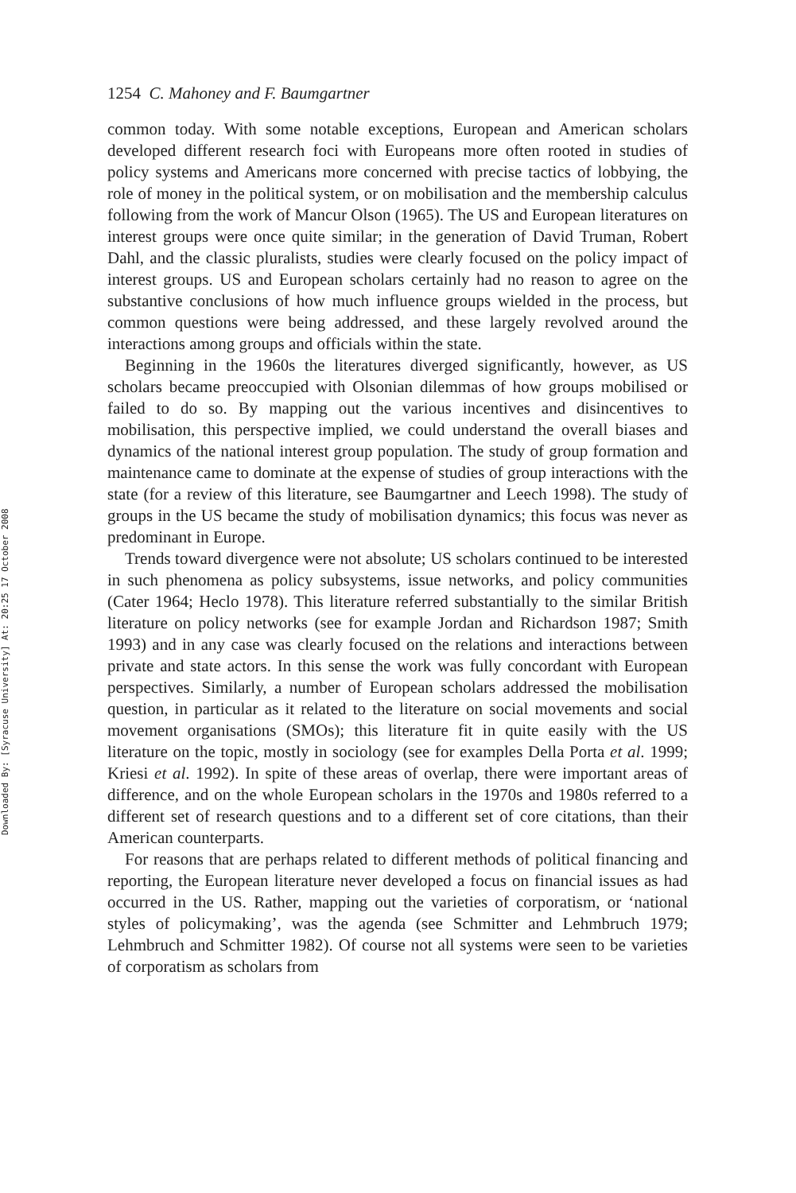Downloaded By: [Syracuse University] At: 20:25 17 October 2008
1254 C. Mahoney and F. Baumgartner
common today. With some notable exceptions, European and American scholars developed different research foci with Europeans more often rooted in studies of policy systems and Americans more concerned with precise tactics of lobbying, the role of money in the political system, or on mobilisation and the membership calculus following from the work of Mancur Olson (1965). The US and European literatures on interest groups were once quite similar; in the generation of David Truman, Robert Dahl, and the classic pluralists, studies were clearly focused on the policy impact of interest groups. US and European scholars certainly had no reason to agree on the substantive conclusions of how much influence groups wielded in the process, but common questions were being addressed, and these largely revolved around the interactions among groups and officials within the state.
Beginning in the 1960s the literatures diverged significantly, however, as US scholars became preoccupied with Olsonian dilemmas of how groups mobilised or failed to do so. By mapping out the various incentives and disincentives to mobilisation, this perspective implied, we could understand the overall biases and dynamics of the national interest group population. The study of group formation and maintenance came to dominate at the expense of studies of group interactions with the state (for a review of this literature, see Baumgartner and Leech 1998). The study of groups in the US became the study of mobilisation dynamics; this focus was never as predominant in Europe.
Trends toward divergence were not absolute; US scholars continued to be interested in such phenomena as policy subsystems, issue networks, and policy communities (Cater 1964; Heclo 1978). This literature referred substantially to the similar British literature on policy networks (see for example Jordan and Richardson 1987; Smith 1993) and in any case was clearly focused on the relations and interactions between private and state actors. In this sense the work was fully concordant with European perspectives. Similarly, a number of European scholars addressed the mobilisation question, in particular as it related to the literature on social movements and social movement organisations (SMOs); this literature fit in quite easily with the US literature on the topic, mostly in sociology (see for examples Della Porta et al. 1999; Kriesi et al. 1992). In spite of these areas of overlap, there were important areas of difference, and on the whole European scholars in the 1970s and 1980s referred to a different set of research questions and to a different set of core citations, than their American counterparts.
For reasons that are perhaps related to different methods of political financing and reporting, the European literature never developed a focus on financial issues as had occurred in the US. Rather, mapping out the varieties of corporatism, or ‘national styles of policymaking’, was the agenda (see Schmitter and Lehmbruch 1979; Lehmbruch and Schmitter 1982). Of course not all systems were seen to be varieties of corporatism as scholars from